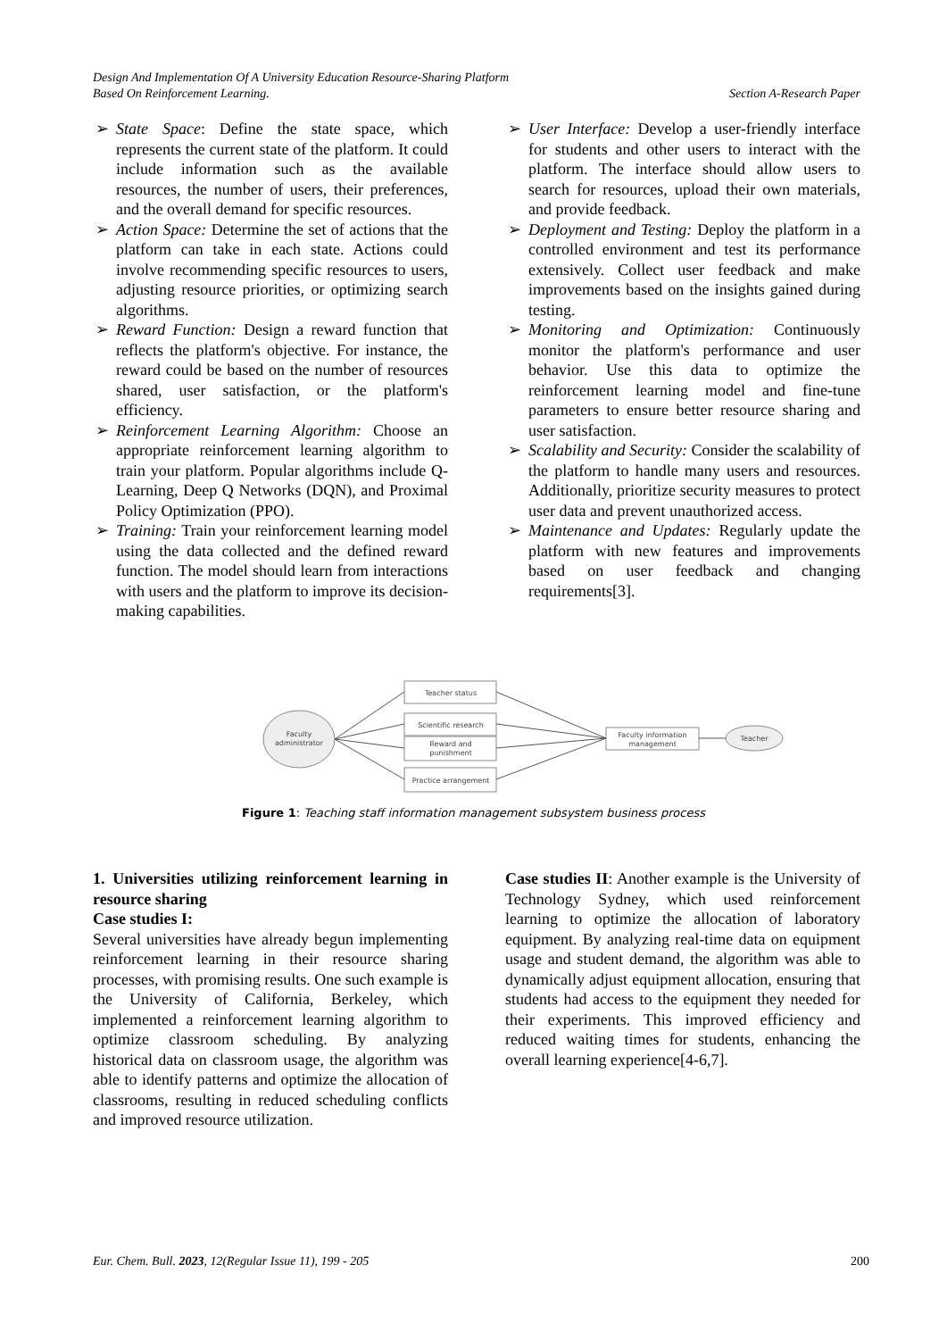Design And Implementation Of A University Education Resource-Sharing Platform
Based On Reinforcement Learning. Section A-Research Paper
➢ State Space: Define the state space, which represents the current state of the platform. It could include information such as the available resources, the number of users, their preferences, and the overall demand for specific resources.
➢ Action Space: Determine the set of actions that the platform can take in each state. Actions could involve recommending specific resources to users, adjusting resource priorities, or optimizing search algorithms.
➢ Reward Function: Design a reward function that reflects the platform's objective. For instance, the reward could be based on the number of resources shared, user satisfaction, or the platform's efficiency.
➢ Reinforcement Learning Algorithm: Choose an appropriate reinforcement learning algorithm to train your platform. Popular algorithms include Q-Learning, Deep Q Networks (DQN), and Proximal Policy Optimization (PPO).
➢ Training: Train your reinforcement learning model using the data collected and the defined reward function. The model should learn from interactions with users and the platform to improve its decision-making capabilities.
➢ User Interface: Develop a user-friendly interface for students and other users to interact with the platform. The interface should allow users to search for resources, upload their own materials, and provide feedback.
➢ Deployment and Testing: Deploy the platform in a controlled environment and test its performance extensively. Collect user feedback and make improvements based on the insights gained during testing.
➢ Monitoring and Optimization: Continuously monitor the platform's performance and user behavior. Use this data to optimize the reinforcement learning model and fine-tune parameters to ensure better resource sharing and user satisfaction.
➢ Scalability and Security: Consider the scalability of the platform to handle many users and resources. Additionally, prioritize security measures to protect user data and prevent unauthorized access.
➢ Maintenance and Updates: Regularly update the platform with new features and improvements based on user feedback and changing requirements[3].
Faculty
administrator
Teacher status
Scientific research
Reward and
punishment
Practice arrangement
Faculty information
management
Teacher
Figure 1: Teaching staff information management subsystem business process
1. Universities utilizing reinforcement learning in resource sharing
Case studies I:
Several universities have already begun implementing reinforcement learning in their resource sharing processes, with promising results. One such example is the University of California, Berkeley, which implemented a reinforcement learning algorithm to optimize classroom scheduling. By analyzing historical data on classroom usage, the algorithm was able to identify patterns and optimize the allocation of classrooms, resulting in reduced scheduling conflicts and improved resource utilization.
Case studies II: Another example is the University of Technology Sydney, which used reinforcement learning to optimize the allocation of laboratory equipment. By analyzing real-time data on equipment usage and student demand, the algorithm was able to dynamically adjust equipment allocation, ensuring that students had access to the equipment they needed for their experiments. This improved efficiency and reduced waiting times for students, enhancing the overall learning experience[4-6,7].
Eur. Chem. Bull. 2023, 12(Regular Issue 11), 199 - 205 200